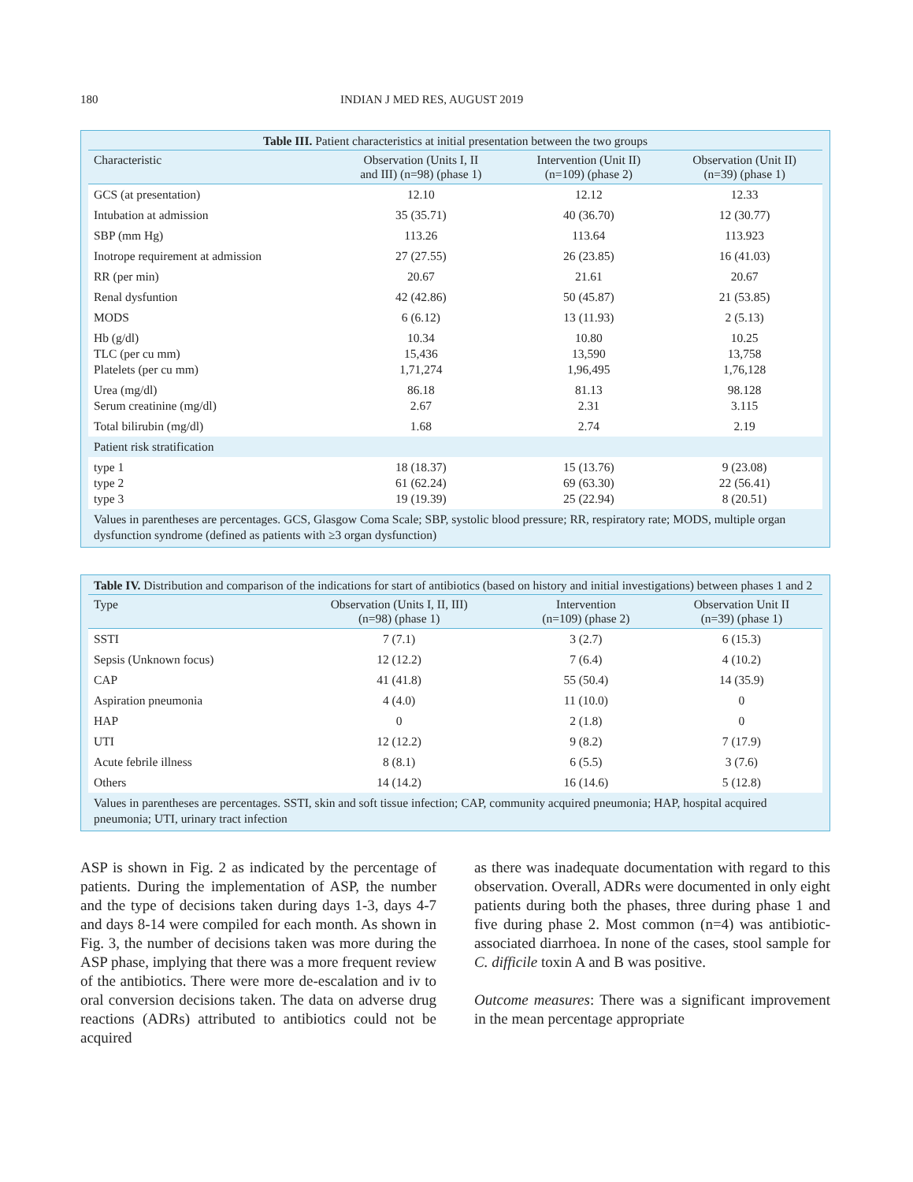180 INDIAN J MED RES, AUGUST 2019
Table III. Patient characteristics at initial presentation between the two groups
| Characteristic | Observation (Units I, II and III) (n=98) (phase 1) | Intervention (Unit II) (n=109) (phase 2) | Observation (Unit II) (n=39) (phase 1) |
| --- | --- | --- | --- |
| GCS (at presentation) | 12.10 | 12.12 | 12.33 |
| Intubation at admission | 35 (35.71) | 40 (36.70) | 12 (30.77) |
| SBP (mm Hg) | 113.26 | 113.64 | 113.923 |
| Inotrope requirement at admission | 27 (27.55) | 26 (23.85) | 16 (41.03) |
| RR (per min) | 20.67 | 21.61 | 20.67 |
| Renal dysfuntion | 42 (42.86) | 50 (45.87) | 21 (53.85) |
| MODS | 6 (6.12) | 13 (11.93) | 2 (5.13) |
| Hb (g/dl) TLC (per cu mm) Platelets (per cu mm) | 10.34 15,436 1,71,274 | 10.80 13,590 1,96,495 | 10.25 13,758 1,76,128 |
| Urea (mg/dl) Serum creatinine (mg/dl) | 86.18 2.67 | 81.13 2.31 | 98.128 3.115 |
| Total bilirubin (mg/dl) | 1.68 | 2.74 | 2.19 |
| Patient risk stratification | | | |
| type 1 type 2 type 3 | 18 (18.37) 61 (62.24) 19 (19.39) | 15 (13.76) 69 (63.30) 25 (22.94) | 9 (23.08) 22 (56.41) 8 (20.51) |
Values in parentheses are percentages. GCS, Glasgow Coma Scale; SBP, systolic blood pressure; RR, respiratory rate; MODS, multiple organ dysfunction syndrome (defined as patients with ≥3 organ dysfunction)
Table IV. Distribution and comparison of the indications for start of antibiotics (based on history and initial investigations) between phases 1 and 2
| Type | Observation (Units I, II, III) (n=98) (phase 1) | Intervention (n=109) (phase 2) | Observation Unit II (n=39) (phase 1) |
| --- | --- | --- | --- |
| SSTI | 7 (7.1) | 3 (2.7) | 6 (15.3) |
| Sepsis (Unknown focus) | 12 (12.2) | 7 (6.4) | 4 (10.2) |
| CAP | 41 (41.8) | 55 (50.4) | 14 (35.9) |
| Aspiration pneumonia | 4 (4.0) | 11 (10.0) | 0 |
| HAP | 0 | 2 (1.8) | 0 |
| UTI | 12 (12.2) | 9 (8.2) | 7 (17.9) |
| Acute febrile illness | 8 (8.1) | 6 (5.5) | 3 (7.6) |
| Others | 14 (14.2) | 16 (14.6) | 5 (12.8) |
Values in parentheses are percentages. SSTI, skin and soft tissue infection; CAP, community acquired pneumonia; HAP, hospital acquired pneumonia; UTI, urinary tract infection
ASP is shown in Fig. 2 as indicated by the percentage of patients. During the implementation of ASP, the number and the type of decisions taken during days 1-3, days 4-7 and days 8-14 were compiled for each month. As shown in Fig. 3, the number of decisions taken was more during the ASP phase, implying that there was a more frequent review of the antibiotics. There were more de-escalation and iv to oral conversion decisions taken. The data on adverse drug reactions (ADRs) attributed to antibiotics could not be acquired
as there was inadequate documentation with regard to this observation. Overall, ADRs were documented in only eight patients during both the phases, three during phase 1 and five during phase 2. Most common (n=4) was antibiotic-associated diarrhoea. In none of the cases, stool sample for C. difficile toxin A and B was positive.
Outcome measures: There was a significant improvement in the mean percentage appropriate